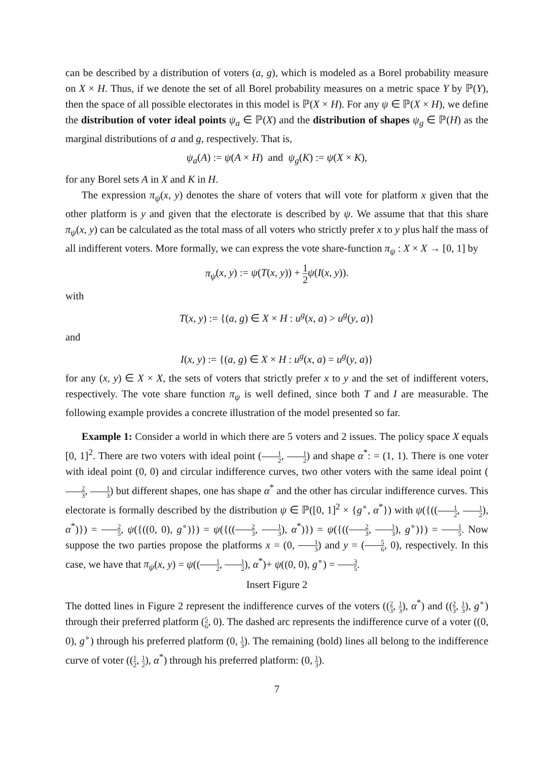can be described by a distribution of voters (a, g), which is modeled as a Borel probability measure on X × H. Thus, if we denote the set of all Borel probability measures on a metric space Y by ℙ(Y), then the space of all possible electorates in this model is ℙ(X × H). For any ψ ∈ ℙ(X × H), we define the distribution of voter ideal points ψ<sub>a</sub> ∈ ℙ(X) and the distribution of shapes ψ<sub>g</sub> ∈ ℙ(H) as the marginal distributions of a and g, respectively. That is,
ψ<sub>a</sub>(A) := ψ(A × H) and ψ<sub>g</sub>(K) := ψ(X × K),
for any Borel sets A in X and K in H.
The expression π<sub>ψ</sub>(x, y) denotes the share of voters that will vote for platform x given that the other platform is y and given that the electorate is described by ψ. We assume that that this share π<sub>ψ</sub>(x, y) can be calculated as the total mass of all voters who strictly prefer x to y plus half the mass of all indifferent voters. More formally, we can express the vote share-function π<sub>ψ</sub> : X × X → [0, 1] by
π<sub>ψ</sub>(x, y) := ψ(T(x, y)) + 1 2 ψ(I(x, y)).
with
T(x, y) := {(a, g) ∈ X × H : u<sup>g</sup>(x, a) > u<sup>g</sup>(y, a)}
and
I(x, y) := {(a, g) ∈ X × H : u<sup>g</sup>(x, a) = u<sup>g</sup>(y, a)}
for any (x, y) ∈ X × X, the sets of voters that strictly prefer x to y and the set of indifferent voters, respectively. The vote share function π<sub>ψ</sub> is well defined, since both T and I are measurable. The following example provides a concrete illustration of the model presented so far.
Example 1: Consider a world in which there are 5 voters and 2 issues. The policy space X equals [0, 1]<sup>2</sup>. There are two voters with ideal point (1 2, 1 2) and shape α<sup>*</sup>: = (1, 1). There is one voter with ideal point (0, 0) and circular indifference curves, two other voters with the same ideal point (2 3, 1 3) but different shapes, one has shape α<sup>*</sup> and the other has circular indifference curves. This electorate is formally described by the distribution ψ ∈ ℙ([0, 1]<sup>2</sup> × {g<sup>∘</sup>, α<sup>*</sup>}) with ψ({((1 2, 1 2), α<sup>*</sup>)}) = 2 5, ψ({((0, 0), g<sup>∘</sup>)}) = ψ({((2 3, 1 3), α<sup>*</sup>)}) = ψ({((2 3, 1 3), g<sup>∘</sup>)}) = 1 5. Now suppose the two parties propose the platforms x = (0, 1 3) and y = (5 6, 0), respectively. In this case, we have that π<sub>ψ</sub>(x, y) = ψ((1 2, 1 2), α<sup>*</sup>)+ ψ((0, 0), g<sup>∘</sup>) = 3 5.
Insert Figure 2
The dotted lines in Figure 2 represent the indifference curves of the voters ((2 3, 1 3), α<sup>*</sup>) and ((2 3, 1 3), g<sup>∘</sup>) through their preferred platform (5 6, 0). The dashed arc represents the indifference curve of a voter ((0, 0), g<sup>∘</sup>) through his preferred platform (0, 1 3). The remaining (bold) lines all belong to the indifference curve of voter ((1 2, 1 2), α<sup>*</sup>) through his preferred platform: (0, 1 3).
7